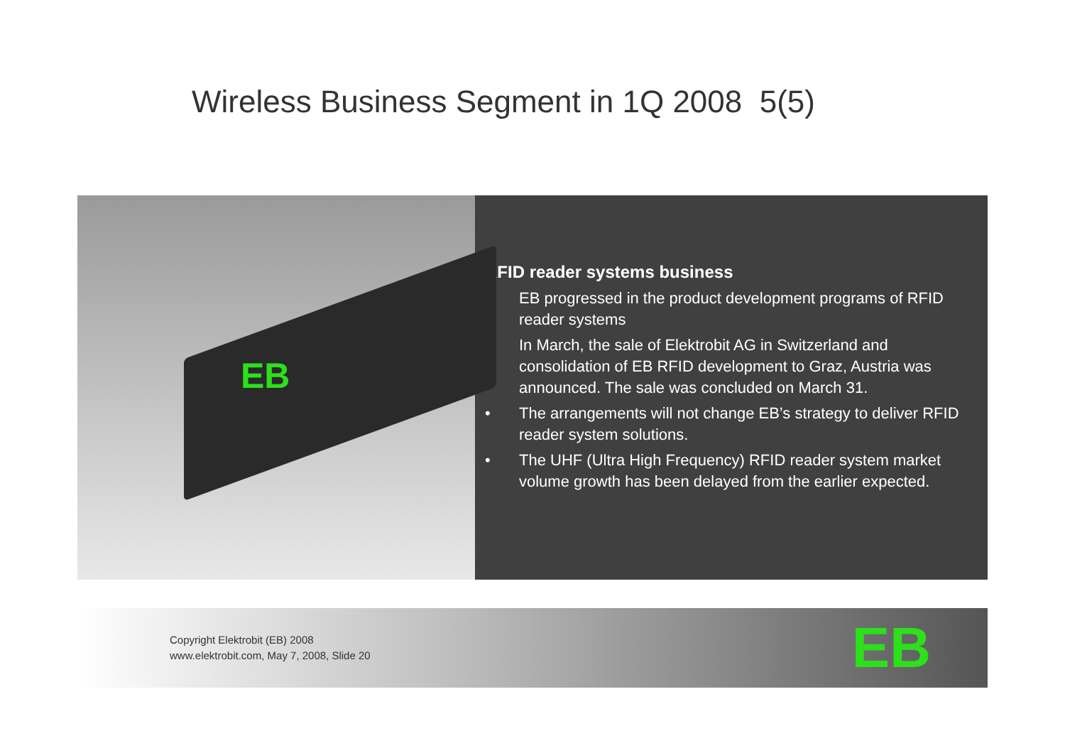Wireless Business Segment in 1Q 2008 5(5)
EB
RFID reader systems business
• EB progressed in the product development programs of RFID reader systems
• In March, the sale of Elektrobit AG in Switzerland and consolidation of EB RFID development to Graz, Austria was announced. The sale was concluded on March 31.
• The arrangements will not change EB’s strategy to deliver RFID reader system solutions.
• The UHF (Ultra High Frequency) RFID reader system market volume growth has been delayed from the earlier expected.
Copyright Elektrobit (EB) 2008
www.elektrobit.com, May 7, 2008, Slide 20
EB